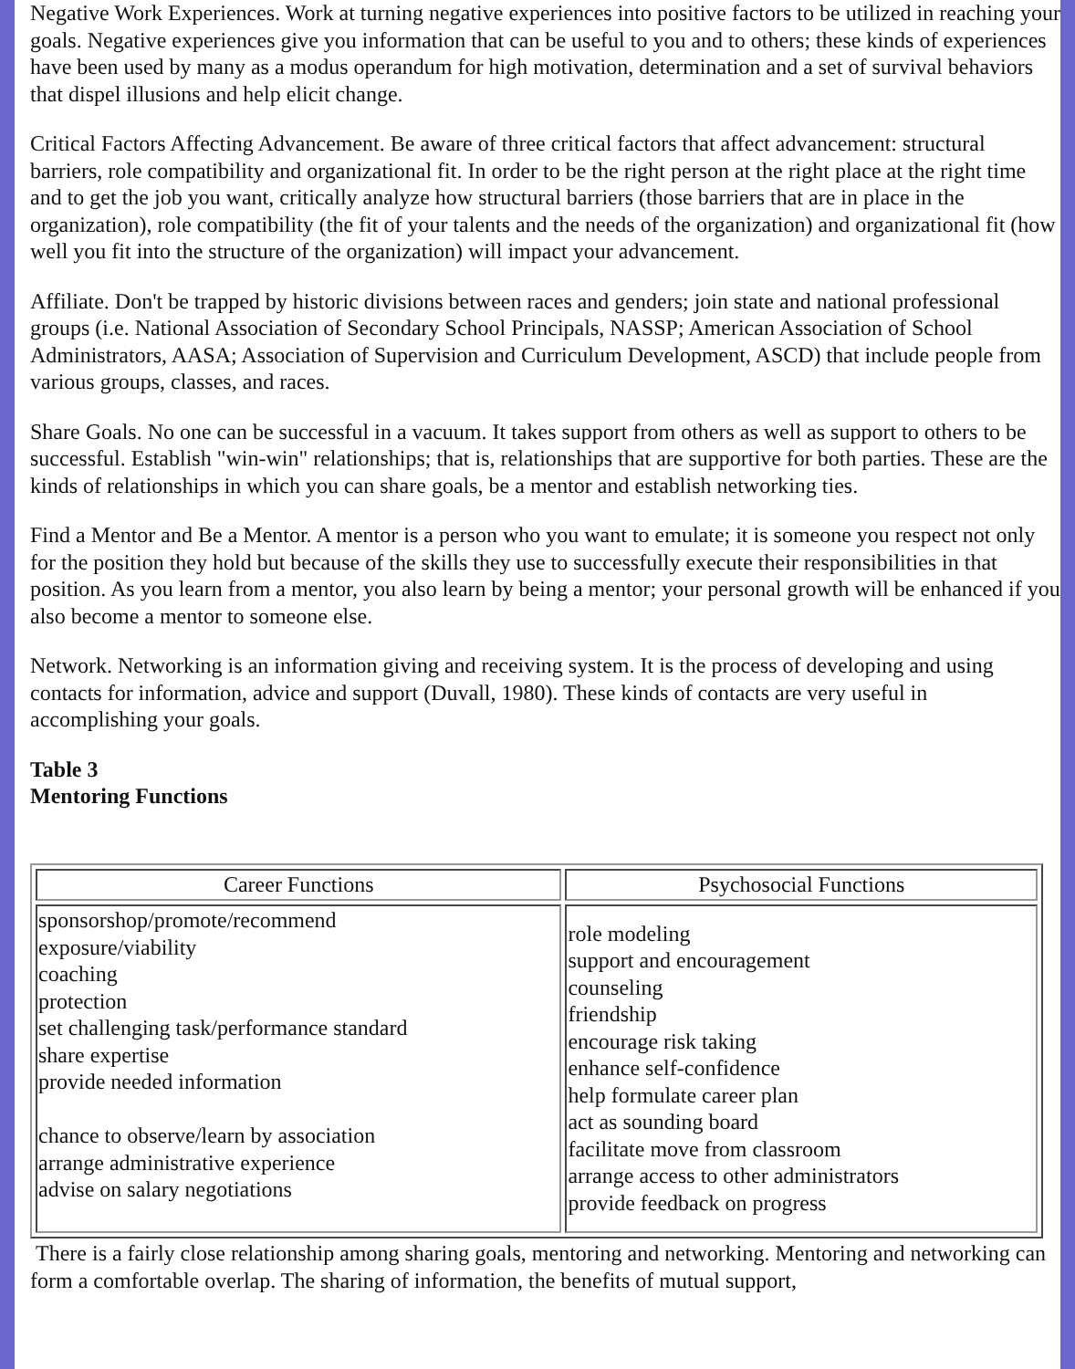Negative Work Experiences. Work at turning negative experiences into positive factors to be utilized in reaching your goals. Negative experiences give you information that can be useful to you and to others; these kinds of experiences have been used by many as a modus operandum for high motivation, determination and a set of survival behaviors that dispel illusions and help elicit change.
Critical Factors Affecting Advancement. Be aware of three critical factors that affect advancement: structural barriers, role compatibility and organizational fit. In order to be the right person at the right place at the right time and to get the job you want, critically analyze how structural barriers (those barriers that are in place in the organization), role compatibility (the fit of your talents and the needs of the organization) and organizational fit (how well you fit into the structure of the organization) will impact your advancement.
Affiliate. Don't be trapped by historic divisions between races and genders; join state and national professional groups (i.e. National Association of Secondary School Principals, NASSP; American Association of School Administrators, AASA; Association of Supervision and Curriculum Development, ASCD) that include people from various groups, classes, and races.
Share Goals. No one can be successful in a vacuum. It takes support from others as well as support to others to be successful. Establish "win-win" relationships; that is, relationships that are supportive for both parties. These are the kinds of relationships in which you can share goals, be a mentor and establish networking ties.
Find a Mentor and Be a Mentor. A mentor is a person who you want to emulate; it is someone you respect not only for the position they hold but because of the skills they use to successfully execute their responsibilities in that position. As you learn from a mentor, you also learn by being a mentor; your personal growth will be enhanced if you also become a mentor to someone else.
Network. Networking is an information giving and receiving system. It is the process of developing and using contacts for information, advice and support (Duvall, 1980). These kinds of contacts are very useful in accomplishing your goals.
Table 3
Mentoring Functions
| Career Functions | Psychosocial Functions |
| --- | --- |
| sponsorshop/promote/recommend exposure/viability coaching protection set challenging task/performance standard share expertise provide needed information chance to observe/learn by association arrange administrative experience advise on salary negotiations | role modeling support and encouragement counseling friendship encourage risk taking enhance self-confidence help formulate career plan act as sounding board facilitate move from classroom arrange access to other administrators provide feedback on progress |
There is a fairly close relationship among sharing goals, mentoring and networking. Mentoring and networking can form a comfortable overlap. The sharing of information, the benefits of mutual support,